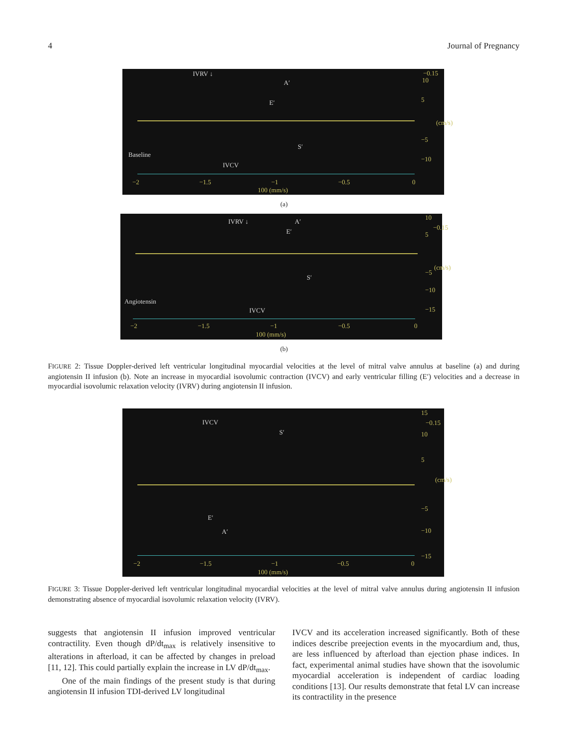4 Journal of Pregnancy
IVRV ↓
A′
E′
S′
Baseline
IVCV
−0.15
10
5
(cm/s)
−5
−10
−2 −1.5 −1 −0.5 0
100 (mm/s)
(a)
IVRV ↓ A′
E′
S′
Angiotensin
IVCV
10
−0.15
5
(cm/s)
−5
−10
−15
−2 −1.5 −1 −0.5 0
100 (mm/s)
(b)
FIGURE 2: Tissue Doppler-derived left ventricular longitudinal myocardial velocities at the level of mitral valve annulus at baseline (a) and during angiotensin II infusion (b). Note an increase in myocardial isovolumic contraction (IVCV) and early ventricular filling (E′) velocities and a decrease in myocardial isovolumic relaxation velocity (IVRV) during angiotensin II infusion.
IVCV
S′
E′
A′
15
−0.15
10
5
(cm/s)
−5
−10
−15
−2 −1.5 −1 −0.5 0
100 (mm/s)
FIGURE 3: Tissue Doppler-derived left ventricular longitudinal myocardial velocities at the level of mitral valve annulus during angiotensin II infusion demonstrating absence of myocardial isovolumic relaxation velocity (IVRV).
suggests that angiotensin II infusion improved ventricular contractility. Even though dP/dt<sub>max</sub> is relatively insensitive to alterations in afterload, it can be affected by changes in preload [11, 12]. This could partially explain the increase in LV dP/dt<sub>max</sub>.
One of the main findings of the present study is that during angiotensin II infusion TDI-derived LV longitudinal
IVCV and its acceleration increased significantly. Both of these indices describe preejection events in the myocardium and, thus, are less influenced by afterload than ejection phase indices. In fact, experimental animal studies have shown that the isovolumic myocardial acceleration is independent of cardiac loading conditions [13]. Our results demonstrate that fetal LV can increase its contractility in the presence